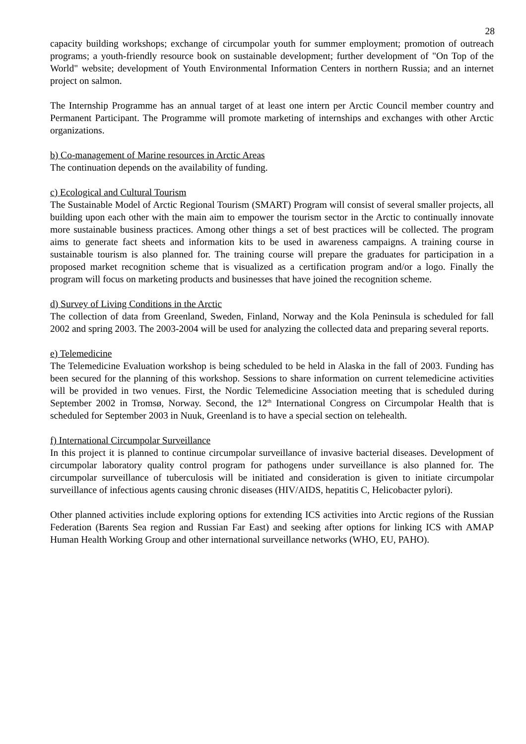28
capacity building workshops; exchange of circumpolar youth for summer employment; promotion of outreach programs; a youth-friendly resource book on sustainable development; further development of "On Top of the World" website; development of Youth Environmental Information Centers in northern Russia; and an internet project on salmon.
The Internship Programme has an annual target of at least one intern per Arctic Council member country and Permanent Participant. The Programme will promote marketing of internships and exchanges with other Arctic organizations.
b) Co-management of Marine resources in Arctic Areas
The continuation depends on the availability of funding.
c) Ecological and Cultural Tourism
The Sustainable Model of Arctic Regional Tourism (SMART) Program will consist of several smaller projects, all building upon each other with the main aim to empower the tourism sector in the Arctic to continually innovate more sustainable business practices. Among other things a set of best practices will be collected. The program aims to generate fact sheets and information kits to be used in awareness campaigns. A training course in sustainable tourism is also planned for. The training course will prepare the graduates for participation in a proposed market recognition scheme that is visualized as a certification program and/or a logo. Finally the program will focus on marketing products and businesses that have joined the recognition scheme.
d) Survey of Living Conditions in the Arctic
The collection of data from Greenland, Sweden, Finland, Norway and the Kola Peninsula is scheduled for fall 2002 and spring 2003. The 2003-2004 will be used for analyzing the collected data and preparing several reports.
e) Telemedicine
The Telemedicine Evaluation workshop is being scheduled to be held in Alaska in the fall of 2003. Funding has been secured for the planning of this workshop. Sessions to share information on current telemedicine activities will be provided in two venues. First, the Nordic Telemedicine Association meeting that is scheduled during September 2002 in Tromsø, Norway. Second, the 12<sup>th</sup> International Congress on Circumpolar Health that is scheduled for September 2003 in Nuuk, Greenland is to have a special section on telehealth.
f) International Circumpolar Surveillance
In this project it is planned to continue circumpolar surveillance of invasive bacterial diseases. Development of circumpolar laboratory quality control program for pathogens under surveillance is also planned for. The circumpolar surveillance of tuberculosis will be initiated and consideration is given to initiate circumpolar surveillance of infectious agents causing chronic diseases (HIV/AIDS, hepatitis C, Helicobacter pylori).
Other planned activities include exploring options for extending ICS activities into Arctic regions of the Russian Federation (Barents Sea region and Russian Far East) and seeking after options for linking ICS with AMAP Human Health Working Group and other international surveillance networks (WHO, EU, PAHO).